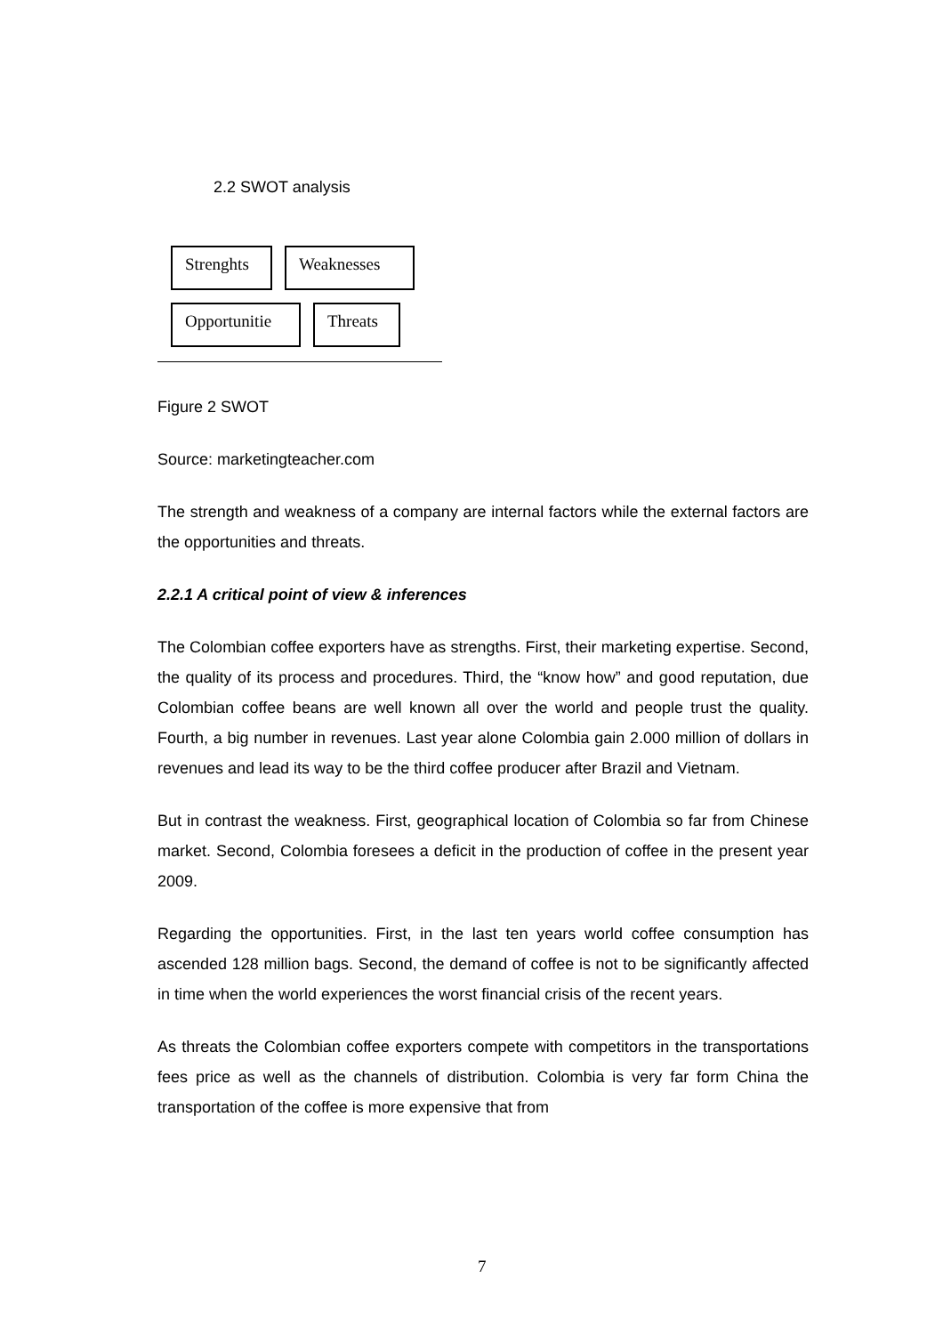2.2 SWOT analysis
Strenghts Weaknesses
Opportunitie Threats
Figure 2 SWOT
Source: marketingteacher.com
The strength and weakness of a company are internal factors while the external factors are the opportunities and threats.
2.2.1 A critical point of view & inferences
The Colombian coffee exporters have as strengths. First, their marketing expertise. Second, the quality of its process and procedures. Third, the “know how” and good reputation, due Colombian coffee beans are well known all over the world and people trust the quality. Fourth, a big number in revenues. Last year alone Colombia gain 2.000 million of dollars in revenues and lead its way to be the third coffee producer after Brazil and Vietnam.
But in contrast the weakness. First, geographical location of Colombia so far from Chinese market. Second, Colombia foresees a deficit in the production of coffee in the present year 2009.
Regarding the opportunities. First, in the last ten years world coffee consumption has ascended 128 million bags. Second, the demand of coffee is not to be significantly affected in time when the world experiences the worst financial crisis of the recent years.
As threats the Colombian coffee exporters compete with competitors in the transportations fees price as well as the channels of distribution. Colombia is very far form China the transportation of the coffee is more expensive that from
7